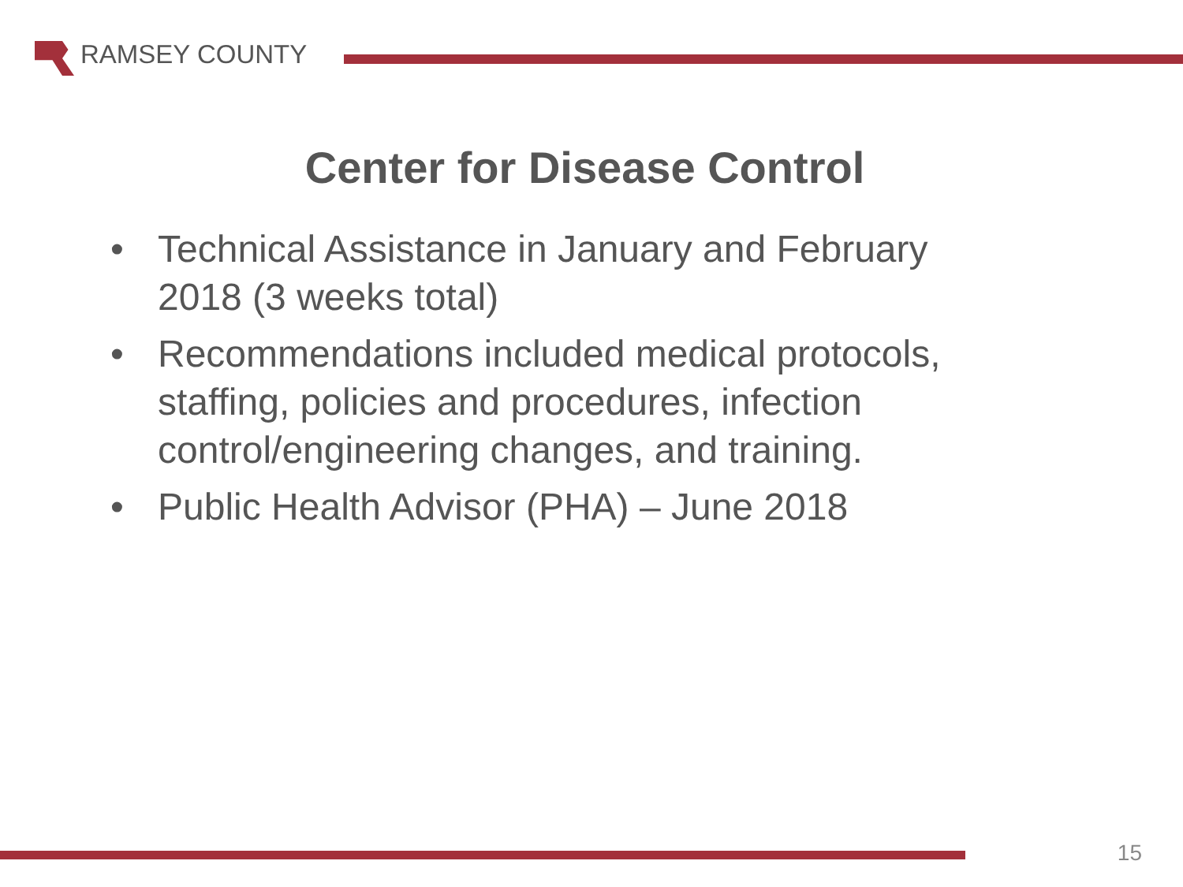RAMSEY COUNTY
Center for Disease Control
• Technical Assistance in January and February 2018 (3 weeks total)
• Recommendations included medical protocols, staffing, policies and procedures, infection control/engineering changes, and training.
• Public Health Advisor (PHA) – June 2018
15